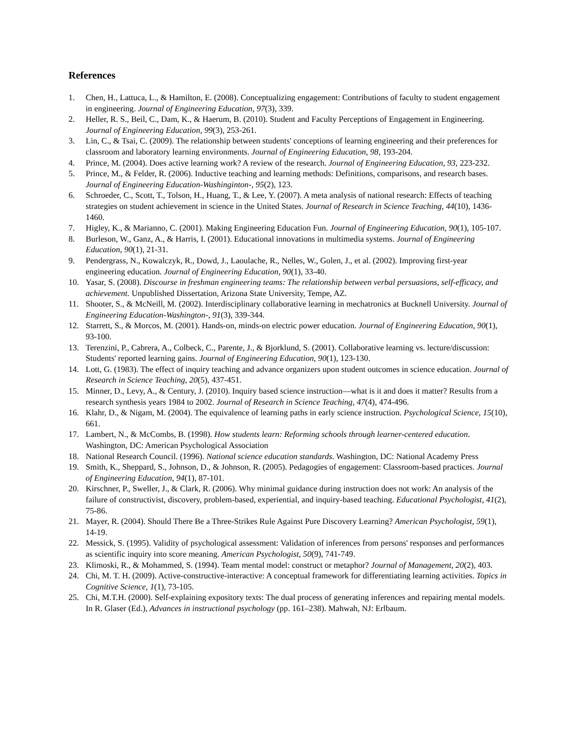References
1. Chen, H., Lattuca, L., & Hamilton, E. (2008). Conceptualizing engagement: Contributions of faculty to student engagement in engineering. Journal of Engineering Education, 97(3), 339.
2. Heller, R. S., Beil, C., Dam, K., & Haerum, B. (2010). Student and Faculty Perceptions of Engagement in Engineering. Journal of Engineering Education, 99(3), 253-261.
3. Lin, C., & Tsai, C. (2009). The relationship between students' conceptions of learning engineering and their preferences for classroom and laboratory learning environments. Journal of Engineering Education, 98, 193-204.
4. Prince, M. (2004). Does active learning work? A review of the research. Journal of Engineering Education, 93, 223-232.
5. Prince, M., & Felder, R. (2006). Inductive teaching and learning methods: Definitions, comparisons, and research bases. Journal of Engineering Education-Washinginton-, 95(2), 123.
6. Schroeder, C., Scott, T., Tolson, H., Huang, T., & Lee, Y. (2007). A meta analysis of national research: Effects of teaching strategies on student achievement in science in the United States. Journal of Research in Science Teaching, 44(10), 1436-1460.
7. Higley, K., & Marianno, C. (2001). Making Engineering Education Fun. Journal of Engineering Education, 90(1), 105-107.
8. Burleson, W., Ganz, A., & Harris, I. (2001). Educational innovations in multimedia systems. Journal of Engineering Education, 90(1), 21-31.
9. Pendergrass, N., Kowalczyk, R., Dowd, J., Laoulache, R., Nelles, W., Golen, J., et al. (2002). Improving first-year engineering education. Journal of Engineering Education, 90(1), 33-40.
10. Yasar, S. (2008). Discourse in freshman engineering teams: The relationship between verbal persuasions, self-efficacy, and achievement. Unpublished Dissertation, Arizona State University, Tempe, AZ.
11. Shooter, S., & McNeill, M. (2002). Interdisciplinary collaborative learning in mechatronics at Bucknell University. Journal of Engineering Education-Washington-, 91(3), 339-344.
12. Starrett, S., & Morcos, M. (2001). Hands-on, minds-on electric power education. Journal of Engineering Education, 90(1), 93-100.
13. Terenzini, P., Cabrera, A., Colbeck, C., Parente, J., & Bjorklund, S. (2001). Collaborative learning vs. lecture/discussion: Students' reported learning gains. Journal of Engineering Education, 90(1), 123-130.
14. Lott, G. (1983). The effect of inquiry teaching and advance organizers upon student outcomes in science education. Journal of Research in Science Teaching, 20(5), 437-451.
15. Minner, D., Levy, A., & Century, J. (2010). Inquiry based science instruction—what is it and does it matter? Results from a research synthesis years 1984 to 2002. Journal of Research in Science Teaching, 47(4), 474-496.
16. Klahr, D., & Nigam, M. (2004). The equivalence of learning paths in early science instruction. Psychological Science, 15(10), 661.
17. Lambert, N., & McCombs, B. (1998). How students learn: Reforming schools through learner-centered education. Washington, DC: American Psychological Association
18. National Research Council. (1996). National science education standards. Washington, DC: National Academy Press
19. Smith, K., Sheppard, S., Johnson, D., & Johnson, R. (2005). Pedagogies of engagement: Classroom-based practices. Journal of Engineering Education, 94(1), 87-101.
20. Kirschner, P., Sweller, J., & Clark, R. (2006). Why minimal guidance during instruction does not work: An analysis of the failure of constructivist, discovery, problem-based, experiential, and inquiry-based teaching. Educational Psychologist, 41(2), 75-86.
21. Mayer, R. (2004). Should There Be a Three-Strikes Rule Against Pure Discovery Learning? American Psychologist, 59(1), 14-19.
22. Messick, S. (1995). Validity of psychological assessment: Validation of inferences from persons' responses and performances as scientific inquiry into score meaning. American Psychologist, 50(9), 741-749.
23. Klimoski, R., & Mohammed, S. (1994). Team mental model: construct or metaphor? Journal of Management, 20(2), 403.
24. Chi, M. T. H. (2009). Active-constructive-interactive: A conceptual framework for differentiating learning activities. Topics in Cognitive Science, 1(1), 73-105.
25. Chi, M.T.H. (2000). Self-explaining expository texts: The dual process of generating inferences and repairing mental models. In R. Glaser (Ed.), Advances in instructional psychology (pp. 161–238). Mahwah, NJ: Erlbaum.